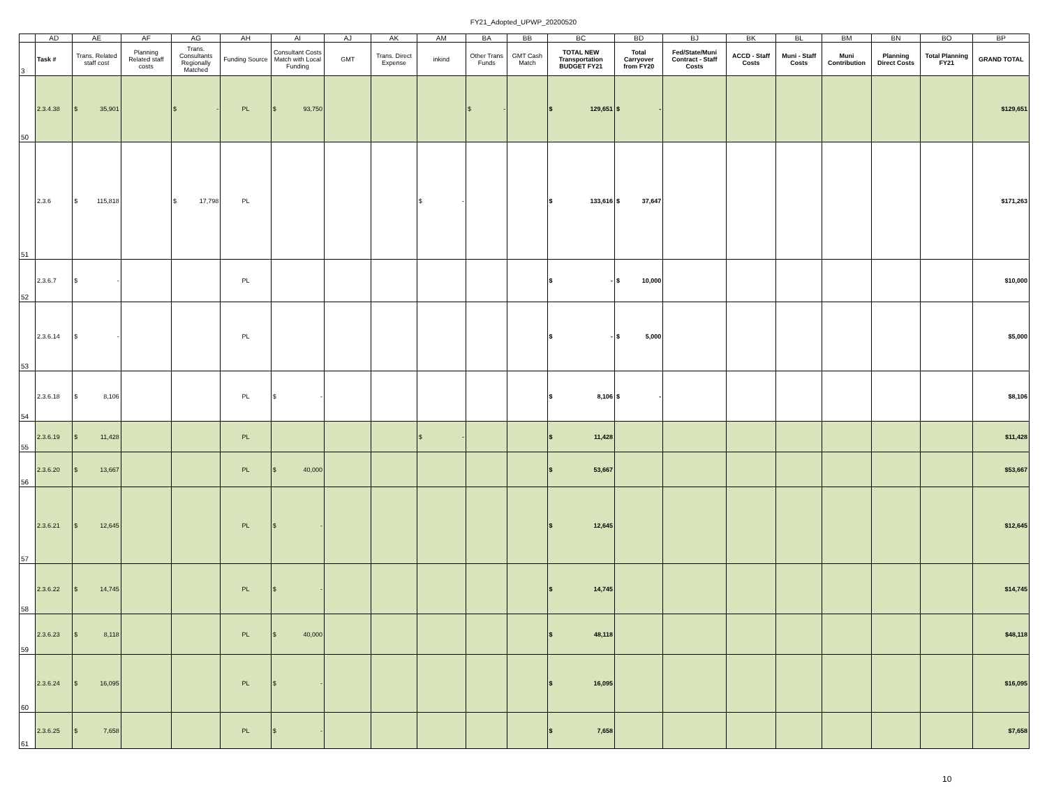FY21_Adopted_UPWP_20200520
| | AD | AE | AF | AG | AH | AI | AJ | AK | AM | BA | BB | BC | BD | BJ | BK | BL | BM | BN | BO | BP |
| 3 | Task # | Trans. Related staff cost | Planning Related staff costs | Trans. Consultants Regionally Matched | Funding Source | Consultant Costs Match with Local Funding | GMT | Trans. Direct Expense | inkind | Other Trans Funds | GMT Cash Match | TOTAL NEW Transportation BUDGET FY21 | Total Carryover from FY20 | Fed/State/Muni Contract - Staff Costs | ACCD - Staff Costs | Muni - Staff Costs | Muni Contribution | Planning Direct Costs | Total Planning FY21 | GRAND TOTAL |
| 50 | 2.3.4.38 | $ 35,901 | | $ - | PL | $ 93,750 | | | | $ - | | $ 129,651 | $ - | | | | | | | $129,651 |
| 51 | 2.3.6 | $ 115,818 | | $ 17,798 | PL | | | | $ - | | | $ 133,616 | $ 37,647 | | | | | | | $171,263 |
| 52 | 2.3.6.7 | $ - | | | PL | | | | | | | $ - | $ 10,000 | | | | | | | $10,000 |
| 53 | 2.3.6.14 | $ - | | | PL | | | | | | | $ - | $ 5,000 | | | | | | | $5,000 |
| 54 | 2.3.6.18 | $ 8,106 | | | PL | $ - | | | | | | $ 8,106 | $ - | | | | | | | $8,106 |
| 55 | 2.3.6.19 | $ 11,428 | | | PL | | | | $ - | | | $ 11,428 | | | | | | | | $11,428 |
| 56 | 2.3.6.20 | $ 13,667 | | | PL | $ 40,000 | | | | | | $ 53,667 | | | | | | | | $53,667 |
| 57 | 2.3.6.21 | $ 12,645 | | | PL | $ - | | | | | | $ 12,645 | | | | | | | | $12,645 |
| 58 | 2.3.6.22 | $ 14,745 | | | PL | $ - | | | | | | $ 14,745 | | | | | | | | $14,745 |
| 59 | 2.3.6.23 | $ 8,118 | | | PL | $ 40,000 | | | | | | $ 48,118 | | | | | | | | $48,118 |
| 60 | 2.3.6.24 | $ 16,095 | | | PL | $ - | | | | | | $ 16,095 | | | | | | | | $16,095 |
| 61 | 2.3.6.25 | $ 7,658 | | | PL | $ - | | | | | | $ 7,658 | | | | | | | | $7,658 |
10